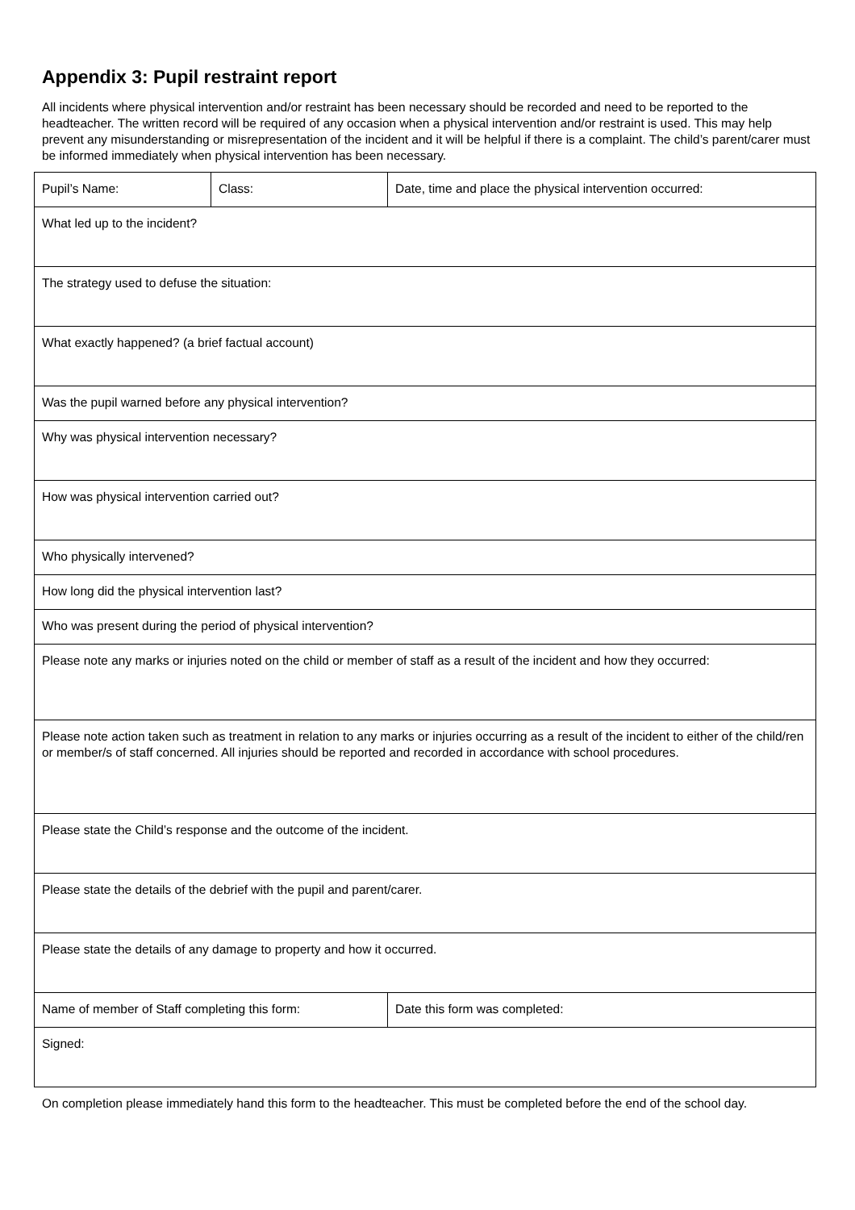Appendix 3: Pupil restraint report
All incidents where physical intervention and/or restraint has been necessary should be recorded and need to be reported to the headteacher. The written record will be required of any occasion when a physical intervention and/or restraint is used. This may help prevent any misunderstanding or misrepresentation of the incident and it will be helpful if there is a complaint. The child’s parent/carer must be informed immediately when physical intervention has been necessary.
| Pupil’s Name: | Class: | Date, time and place the physical intervention occurred: |
| What led up to the incident? | | |
| The strategy used to defuse the situation: | | |
| What exactly happened? (a brief factual account) | | |
| Was the pupil warned before any physical intervention? | | |
| Why was physical intervention necessary? | | |
| How was physical intervention carried out? | | |
| Who physically intervened? | | |
| How long did the physical intervention last? | | |
| Who was present during the period of physical intervention? | | |
| Please note any marks or injuries noted on the child or member of staff as a result of the incident and how they occurred: | | |
| Please note action taken such as treatment in relation to any marks or injuries occurring as a result of the incident to either of the child/ren or member/s of staff concerned. All injuries should be reported and recorded in accordance with school procedures. | | |
| Please state the Child’s response and the outcome of the incident. | | |
| Please state the details of the debrief with the pupil and parent/carer. | | |
| Please state the details of any damage to property and how it occurred. | | |
| Name of member of Staff completing this form: | | Date this form was completed: |
| Signed: | | |
On completion please immediately hand this form to the headteacher. This must be completed before the end of the school day.